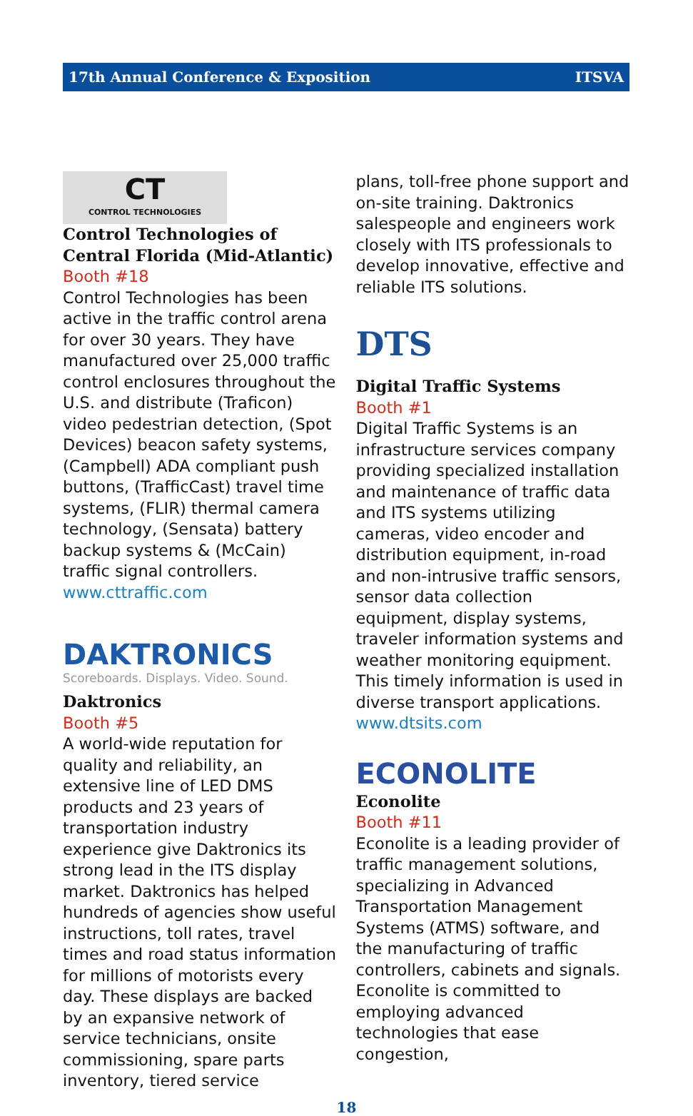17th Annual Conference & Exposition ITSVA
CT
CONTROL TECHNOLOGIES
Control Technologies of Central Florida (Mid-Atlantic)
Booth #18
Control Technologies has been active in the traffic control arena for over 30 years. They have manufactured over 25,000 traffic control enclosures throughout the U.S. and distribute (Traficon) video pedestrian detection, (Spot Devices) beacon safety systems, (Campbell) ADA compliant push buttons, (TrafficCast) travel time systems, (FLIR) thermal camera technology, (Sensata) battery backup systems & (McCain) traffic signal controllers. www.cttraffic.com
DAKTRONICS
Scoreboards. Displays. Video. Sound.
Daktronics
Booth #5
A world-wide reputation for quality and reliability, an extensive line of LED DMS products and 23 years of transportation industry experience give Daktronics its strong lead in the ITS display market. Daktronics has helped hundreds of agencies show useful instructions, toll rates, travel times and road status information for millions of motorists every day. These displays are backed by an expansive network of service technicians, onsite commissioning, spare parts inventory, tiered service
plans, toll-free phone support and on-site training. Daktronics salespeople and engineers work closely with ITS professionals to develop innovative, effective and reliable ITS solutions.
DTS
Digital Traffic Systems
Booth #1
Digital Traffic Systems is an infrastructure services company providing specialized installation and maintenance of traffic data and ITS systems utilizing cameras, video encoder and distribution equipment, in-road and non-intrusive traffic sensors, sensor data collection equipment, display systems, traveler information systems and weather monitoring equipment. This timely information is used in diverse transport applications. www.dtsits.com
ECONOLITE
Econolite
Booth #11
Econolite is a leading provider of traffic management solutions, specializing in Advanced Transportation Management Systems (ATMS) software, and the manufacturing of traffic controllers, cabinets and signals. Econolite is committed to employing advanced technologies that ease congestion,
18